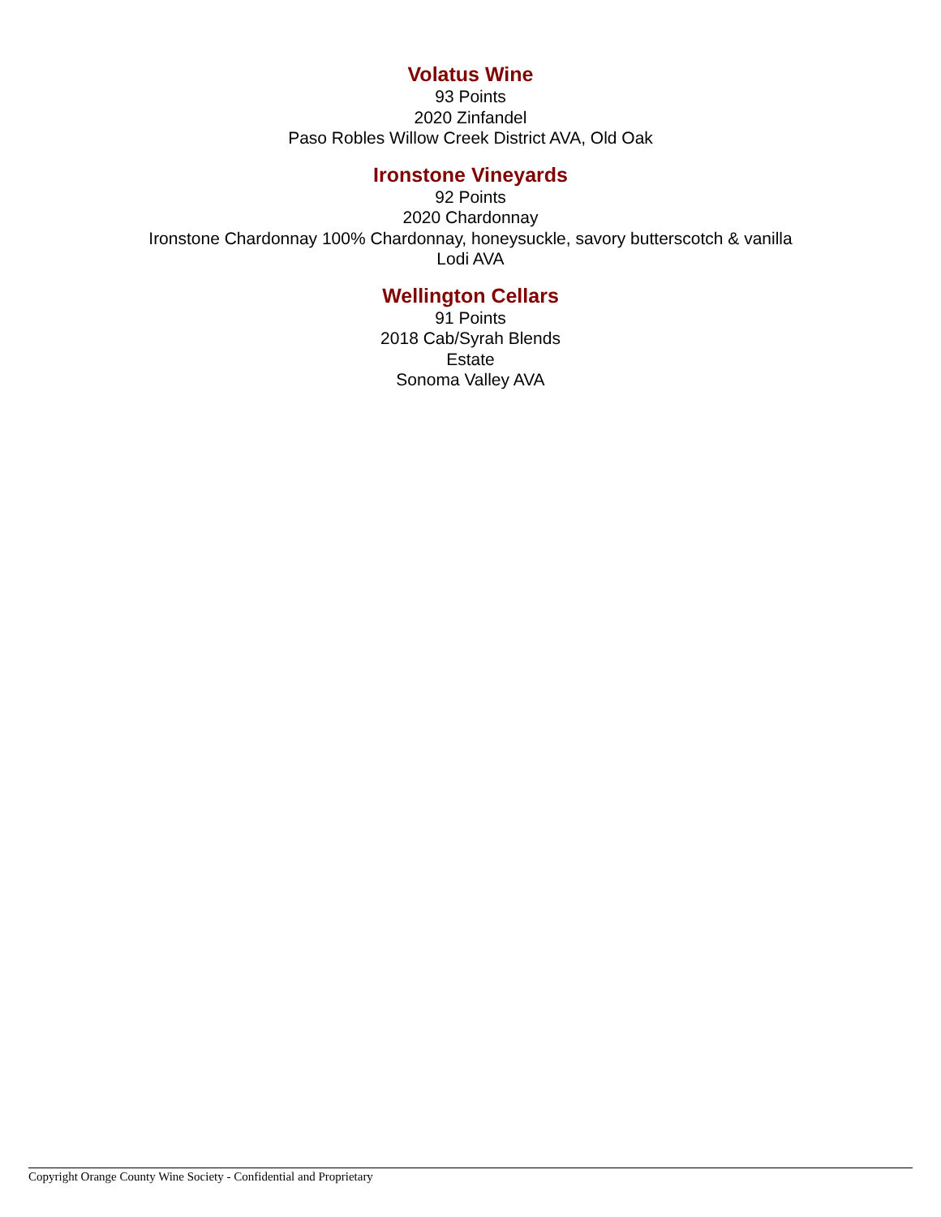Volatus Wine
93 Points
2020 Zinfandel
Paso Robles Willow Creek District AVA, Old Oak
Ironstone Vineyards
92 Points
2020 Chardonnay
Ironstone Chardonnay 100% Chardonnay, honeysuckle, savory butterscotch & vanilla
Lodi AVA
Wellington Cellars
91 Points
2018 Cab/Syrah Blends
Estate
Sonoma Valley AVA
Copyright Orange County Wine Society - Confidential and Proprietary